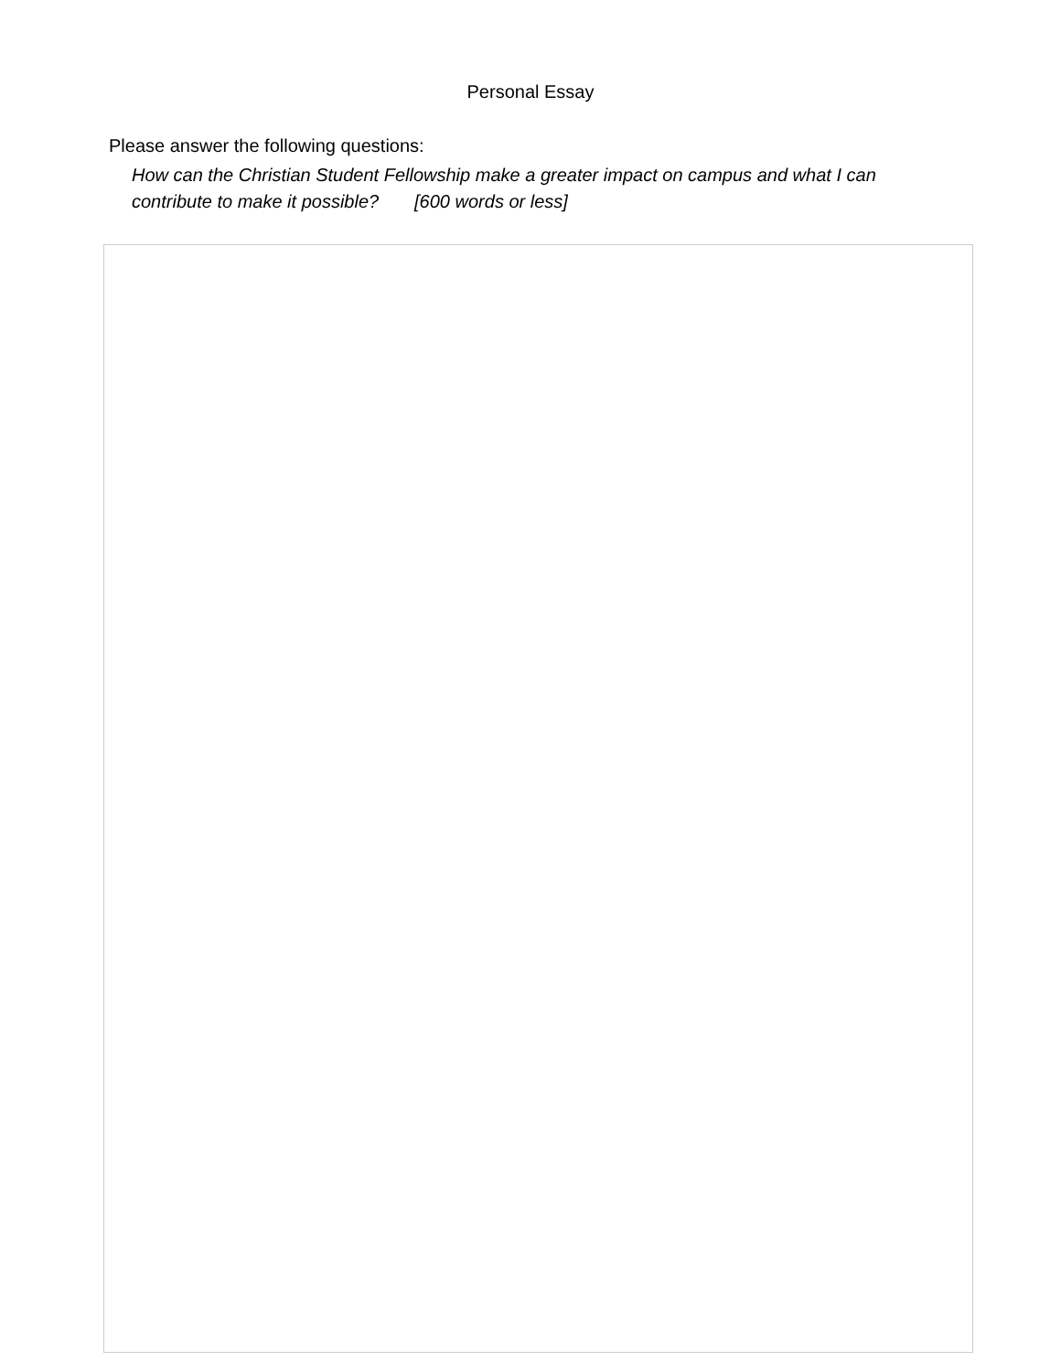Personal Essay
Please answer the following questions:
How can the Christian Student Fellowship make a greater impact on campus and what I can contribute to make it possible? [600 words or less]